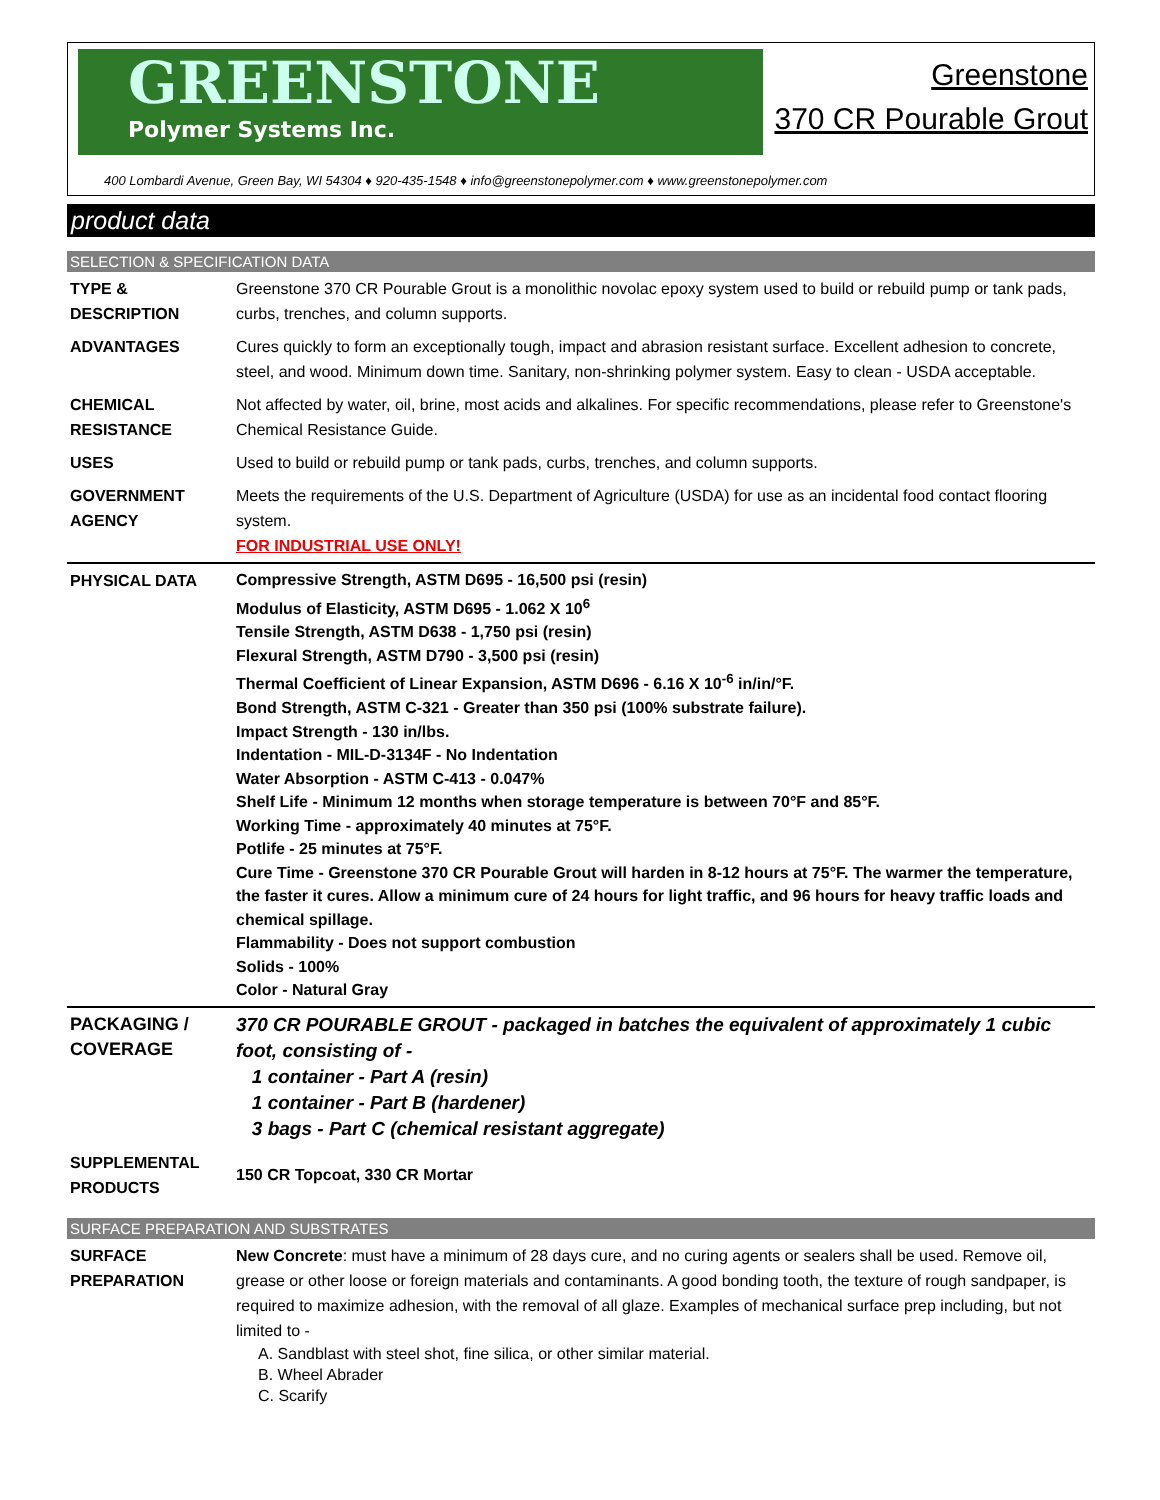GREENSTONE
Polymer Systems Inc.
Greenstone
370 CR Pourable Grout
400 Lombardi Avenue, Green Bay, WI 54304 ♦ 920-435-1548 ♦ info@greenstonepolymer.com ♦ www.greenstonepolymer.com
product data
SELECTION & SPECIFICATION DATA
| TYPE & DESCRIPTION | Greenstone 370 CR Pourable Grout is a monolithic novolac epoxy system used to build or rebuild pump or tank pads, curbs, trenches, and column supports. |
| ADVANTAGES | Cures quickly to form an exceptionally tough, impact and abrasion resistant surface. Excellent adhesion to concrete, steel, and wood. Minimum down time. Sanitary, non-shrinking polymer system. Easy to clean - USDA acceptable. |
| CHEMICAL RESISTANCE | Not affected by water, oil, brine, most acids and alkalines. For specific recommendations, please refer to Greenstone's Chemical Resistance Guide. |
| USES | Used to build or rebuild pump or tank pads, curbs, trenches, and column supports. |
| GOVERNMENT AGENCY | Meets the requirements of the U.S. Department of Agriculture (USDA) for use as an incidental food contact flooring system. FOR INDUSTRIAL USE ONLY! |
| PHYSICAL DATA | Compressive Strength, ASTM D695 - 16,500 psi (resin) Modulus of Elasticity, ASTM D695 - 1.062 X 10<sup>6</sup> Tensile Strength, ASTM D638 - 1,750 psi (resin) Flexural Strength, ASTM D790 - 3,500 psi (resin) Thermal Coefficient of Linear Expansion, ASTM D696 - 6.16 X 10<sup>-6</sup> in/in/°F. Bond Strength, ASTM C-321 - Greater than 350 psi (100% substrate failure). Impact Strength - 130 in/lbs. Indentation - MIL-D-3134F - No Indentation Water Absorption - ASTM C-413 - 0.047% Shelf Life - Minimum 12 months when storage temperature is between 70°F and 85°F. Working Time - approximately 40 minutes at 75°F. Potlife - 25 minutes at 75°F. Cure Time - Greenstone 370 CR Pourable Grout will harden in 8-12 hours at 75°F. The warmer the temperature, the faster it cures. Allow a minimum cure of 24 hours for light traffic, and 96 hours for heavy traffic loads and chemical spillage. Flammability - Does not support combustion Solids - 100% Color - Natural Gray |
| PACKAGING / COVERAGE | 370 CR POURABLE GROUT - packaged in batches the equivalent of approximately 1 cubic foot, consisting of - 1 container - Part A (resin) 1 container - Part B (hardener) 3 bags - Part C (chemical resistant aggregate) |
| SUPPLEMENTAL PRODUCTS | 150 CR Topcoat, 330 CR Mortar |
SURFACE PREPARATION AND SUBSTRATES
| SURFACE PREPARATION | New Concrete : must have a minimum of 28 days cure, and no curing agents or sealers shall be used. Remove oil, grease or other loose or foreign materials and contaminants. A good bonding tooth, the texture of rough sandpaper, is required to maximize adhesion, with the removal of all glaze. Examples of mechanical surface prep including, but not limited to - A. Sandblast with steel shot, fine silica, or other similar material. B. Wheel Abrader C. Scarify |